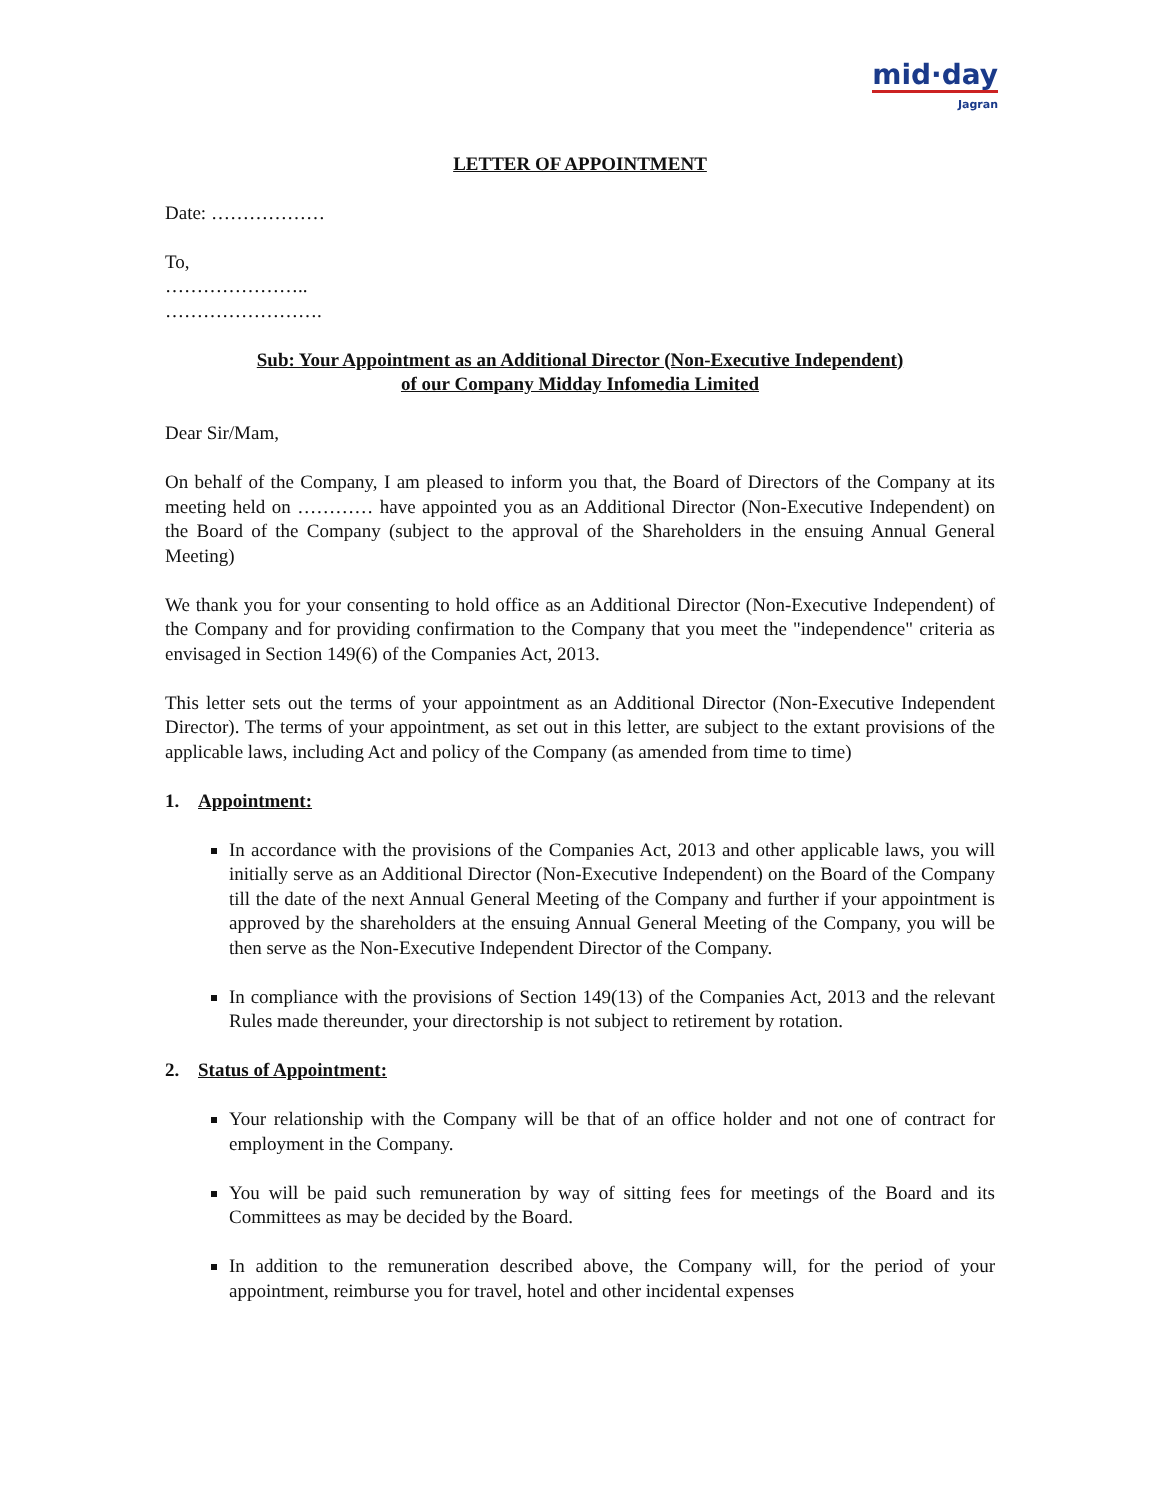mid·day
Jagran
LETTER OF APPOINTMENT
Date: ………………
To,
…………………..
…………………….
Sub: Your Appointment as an Additional Director (Non-Executive Independent)
of our Company Midday Infomedia Limited
Dear Sir/Mam,
On behalf of the Company, I am pleased to inform you that, the Board of Directors of the Company at its meeting held on ………… have appointed you as an Additional Director (Non-Executive Independent) on the Board of the Company (subject to the approval of the Shareholders in the ensuing Annual General Meeting)
We thank you for your consenting to hold office as an Additional Director (Non-Executive Independent) of the Company and for providing confirmation to the Company that you meet the "independence" criteria as envisaged in Section 149(6) of the Companies Act, 2013.
This letter sets out the terms of your appointment as an Additional Director (Non-Executive Independent Director). The terms of your appointment, as set out in this letter, are subject to the extant provisions of the applicable laws, including Act and policy of the Company (as amended from time to time)
1. Appointment:
In accordance with the provisions of the Companies Act, 2013 and other applicable laws, you will initially serve as an Additional Director (Non-Executive Independent) on the Board of the Company till the date of the next Annual General Meeting of the Company and further if your appointment is approved by the shareholders at the ensuing Annual General Meeting of the Company, you will be then serve as the Non-Executive Independent Director of the Company.
In compliance with the provisions of Section 149(13) of the Companies Act, 2013 and the relevant Rules made thereunder, your directorship is not subject to retirement by rotation.
2. Status of Appointment:
Your relationship with the Company will be that of an office holder and not one of contract for employment in the Company.
You will be paid such remuneration by way of sitting fees for meetings of the Board and its Committees as may be decided by the Board.
In addition to the remuneration described above, the Company will, for the period of your appointment, reimburse you for travel, hotel and other incidental expenses